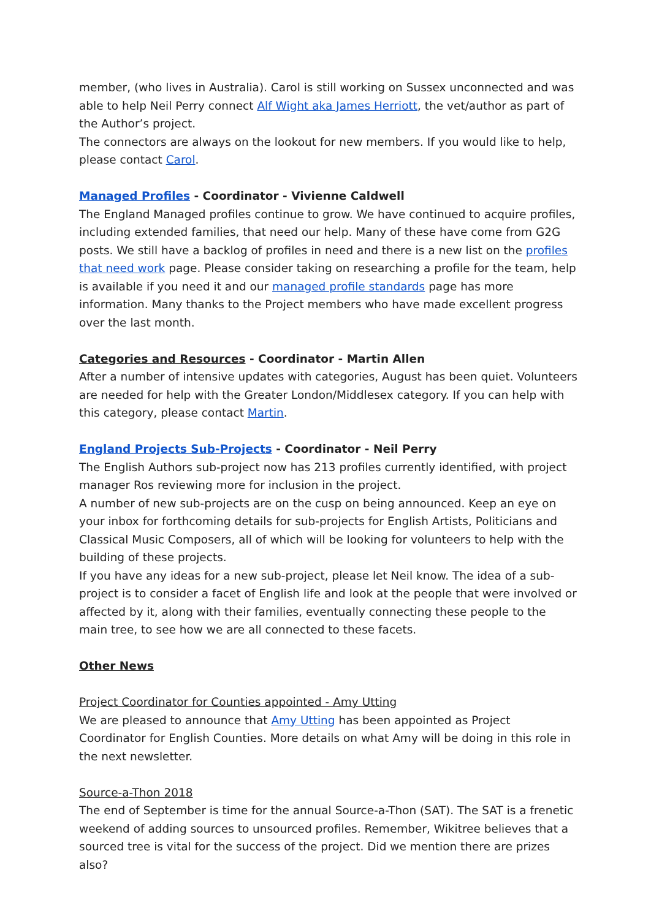member, (who lives in Australia). Carol is still working on Sussex unconnected and was able to help Neil Perry connect Alf Wight aka James Herriott, the vet/author as part of the Author’s project.
The connectors are always on the lookout for new members. If you would like to help, please contact Carol.
Managed Profiles - Coordinator - Vivienne Caldwell
The England Managed profiles continue to grow. We have continued to acquire profiles, including extended families, that need our help. Many of these have come from G2G posts. We still have a backlog of profiles in need and there is a new list on the profiles that need work page. Please consider taking on researching a profile for the team, help is available if you need it and our managed profile standards page has more information. Many thanks to the Project members who have made excellent progress over the last month.
Categories and Resources - Coordinator - Martin Allen
After a number of intensive updates with categories, August has been quiet. Volunteers are needed for help with the Greater London/Middlesex category. If you can help with this category, please contact Martin.
England Projects Sub-Projects - Coordinator - Neil Perry
The English Authors sub-project now has 213 profiles currently identified, with project manager Ros reviewing more for inclusion in the project.
A number of new sub-projects are on the cusp on being announced. Keep an eye on your inbox for forthcoming details for sub-projects for English Artists, Politicians and Classical Music Composers, all of which will be looking for volunteers to help with the building of these projects.
If you have any ideas for a new sub-project, please let Neil know. The idea of a sub-project is to consider a facet of English life and look at the people that were involved or affected by it, along with their families, eventually connecting these people to the main tree, to see how we are all connected to these facets.
Other News
Project Coordinator for Counties appointed - Amy Utting
We are pleased to announce that Amy Utting has been appointed as Project Coordinator for English Counties. More details on what Amy will be doing in this role in the next newsletter.
Source-a-Thon 2018
The end of September is time for the annual Source-a-Thon (SAT). The SAT is a frenetic weekend of adding sources to unsourced profiles. Remember, Wikitree believes that a sourced tree is vital for the success of the project. Did we mention there are prizes also?